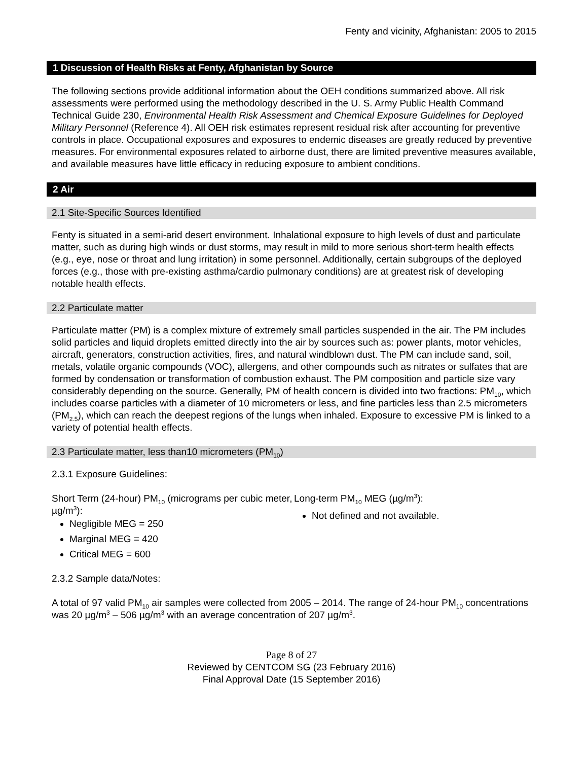Fenty and vicinity, Afghanistan: 2005 to 2015
1 Discussion of Health Risks at Fenty, Afghanistan by Source
The following sections provide additional information about the OEH conditions summarized above. All risk assessments were performed using the methodology described in the U. S. Army Public Health Command Technical Guide 230, Environmental Health Risk Assessment and Chemical Exposure Guidelines for Deployed Military Personnel (Reference 4). All OEH risk estimates represent residual risk after accounting for preventive controls in place. Occupational exposures and exposures to endemic diseases are greatly reduced by preventive measures. For environmental exposures related to airborne dust, there are limited preventive measures available, and available measures have little efficacy in reducing exposure to ambient conditions.
2 Air
2.1 Site-Specific Sources Identified
Fenty is situated in a semi-arid desert environment. Inhalational exposure to high levels of dust and particulate matter, such as during high winds or dust storms, may result in mild to more serious short-term health effects (e.g., eye, nose or throat and lung irritation) in some personnel. Additionally, certain subgroups of the deployed forces (e.g., those with pre-existing asthma/cardio pulmonary conditions) are at greatest risk of developing notable health effects.
2.2 Particulate matter
Particulate matter (PM) is a complex mixture of extremely small particles suspended in the air. The PM includes solid particles and liquid droplets emitted directly into the air by sources such as: power plants, motor vehicles, aircraft, generators, construction activities, fires, and natural windblown dust. The PM can include sand, soil, metals, volatile organic compounds (VOC), allergens, and other compounds such as nitrates or sulfates that are formed by condensation or transformation of combustion exhaust. The PM composition and particle size vary considerably depending on the source. Generally, PM of health concern is divided into two fractions: PM<sub>10</sub>, which includes coarse particles with a diameter of 10 micrometers or less, and fine particles less than 2.5 micrometers (PM<sub>2.5</sub>), which can reach the deepest regions of the lungs when inhaled. Exposure to excessive PM is linked to a variety of potential health effects.
2.3 Particulate matter, less than10 micrometers (PM<sub>10</sub>)
2.3.1 Exposure Guidelines:
Short Term (24-hour) PM<sub>10</sub> (micrograms per cubic meter, µg/m<sup>3</sup>):
Negligible MEG = 250
Marginal MEG = 420
Critical MEG = 600
Long-term PM<sub>10</sub> MEG (µg/m<sup>3</sup>):
Not defined and not available.
2.3.2 Sample data/Notes:
A total of 97 valid PM<sub>10</sub> air samples were collected from 2005 – 2014. The range of 24-hour PM<sub>10</sub> concentrations was 20 µg/m<sup>3</sup> – 506 µg/m<sup>3</sup> with an average concentration of 207 µg/m<sup>3</sup>.
Page 8 of 27
Reviewed by CENTCOM SG (23 February 2016)
Final Approval Date (15 September 2016)